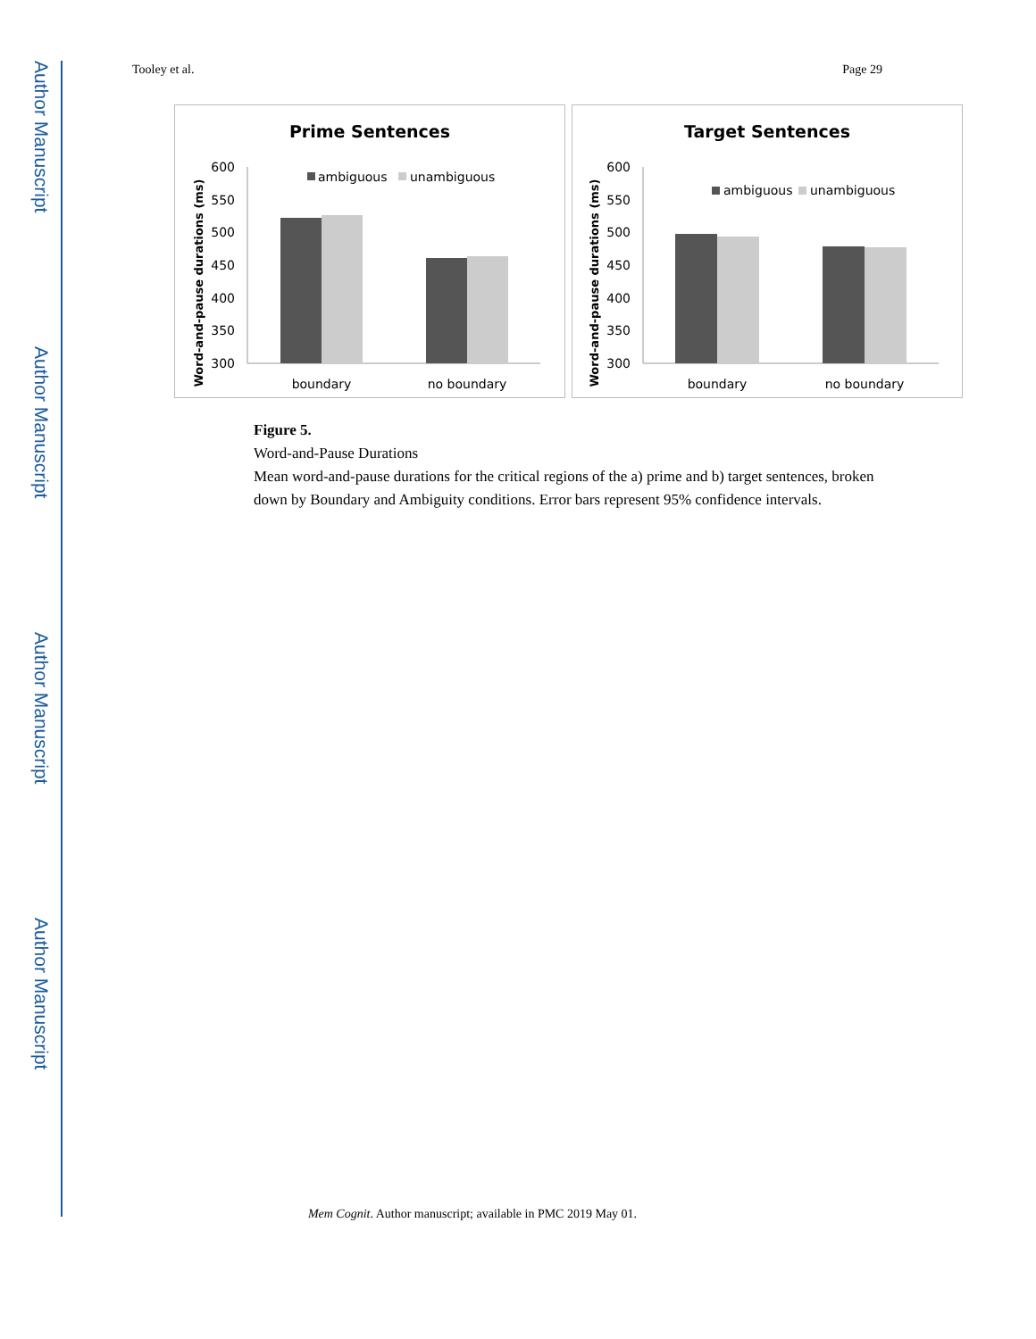Author Manuscript
Author Manuscript
Author Manuscript
Author Manuscript
Tooley et al. Page 29
Prime Sentences
600
550
500
450
400
350
300
Word-and-pause durations (ms)
ambiguous
unambiguous
boundary
no boundary
Target Sentences
600
550
500
450
400
350
300
Word-and-pause durations (ms)
ambiguous
unambiguous
boundary
no boundary
Figure 5.
Word-and-Pause Durations
Mean word-and-pause durations for the critical regions of the a) prime and b) target sentences, broken down by Boundary and Ambiguity conditions. Error bars represent 95% confidence intervals.
Mem Cognit. Author manuscript; available in PMC 2019 May 01.